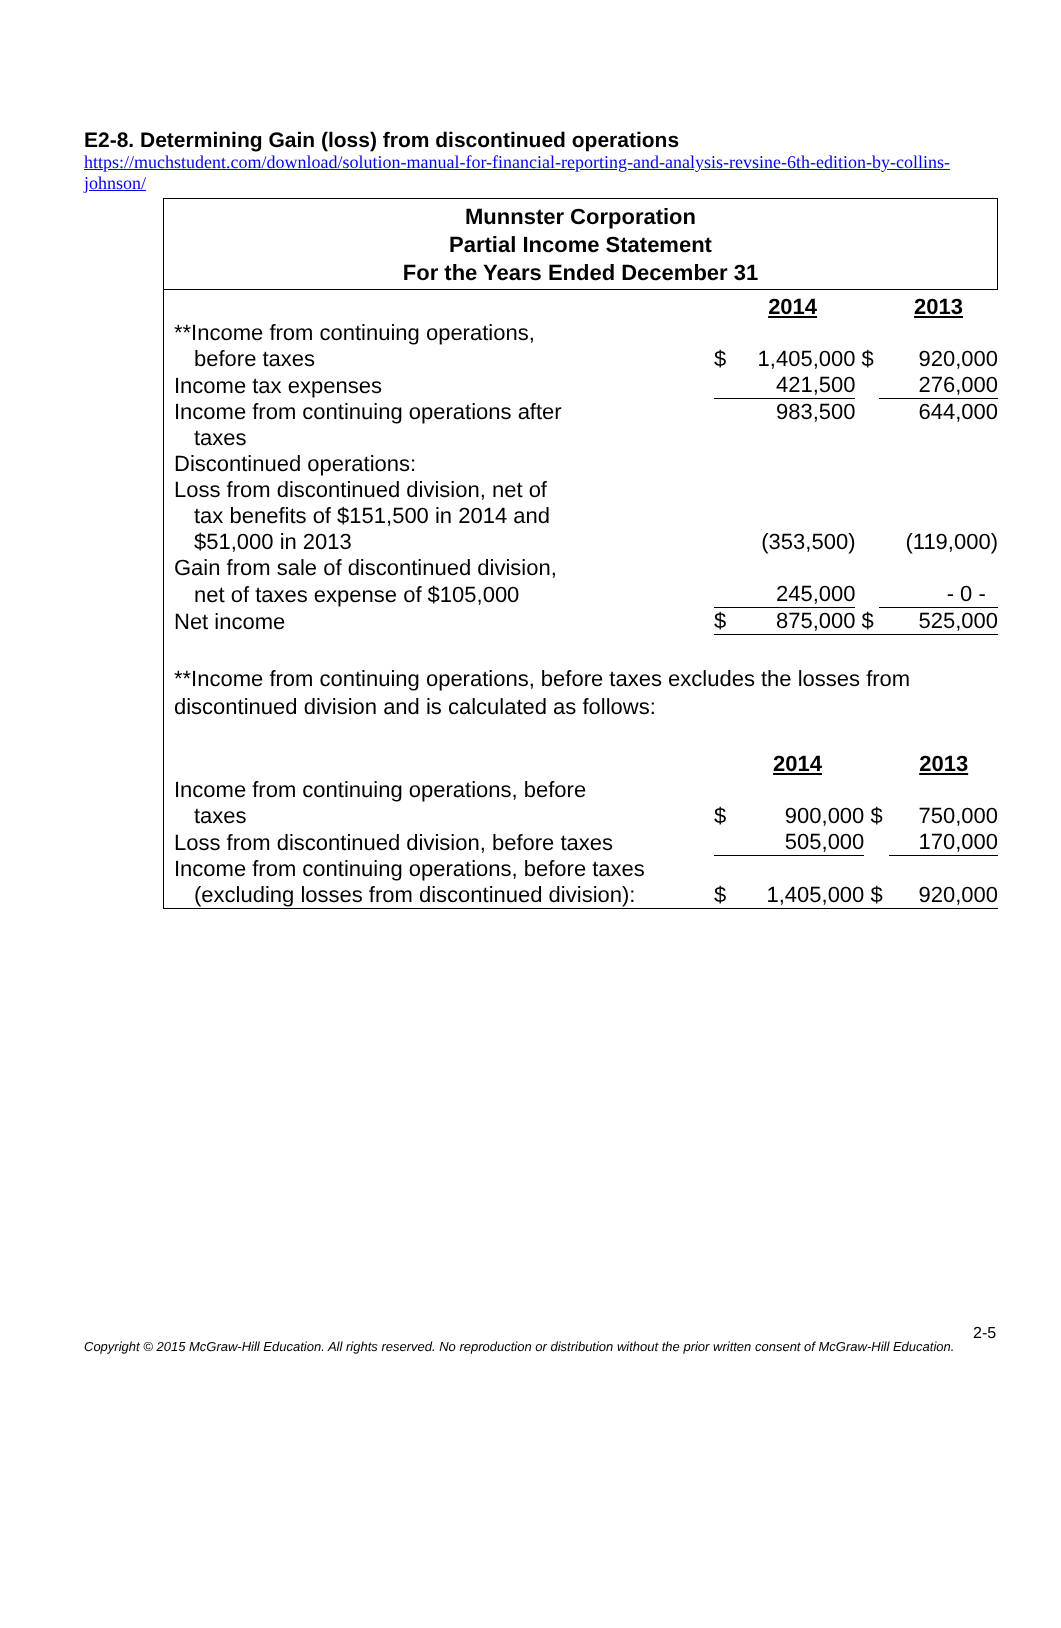E2-8. Determining Gain (loss) from discontinued operations
https://muchstudent.com/download/solution-manual-for-financial-reporting-and-analysis-revsine-6th-edition-by-collins-johnson/
Munnster Corporation
Partial Income Statement
For the Years Ended December 31
| | | 2014 | | 2013 |
| **Income from continuing operations, | | | | |
| before taxes | $ | 1,405,000 | $ | 920,000 |
| Income tax expenses | | 421,500 | | 276,000 |
| Income from continuing operations after | | 983,500 | | 644,000 |
| taxes | | | | |
| Discontinued operations: | | | | |
| Loss from discontinued division, net of | | | | |
| tax benefits of $151,500 in 2014 and | | | | |
| $51,000 in 2013 | | (353,500) | | (119,000) |
| Gain from sale of discontinued division, | | | | |
| net of taxes expense of $105,000 | | 245,000 | | - 0 - |
| Net income | $ | 875,000 | $ | 525,000 |
**Income from continuing operations, before taxes excludes the losses from discontinued division and is calculated as follows:
| | | 2014 | | 2013 |
| Income from continuing operations, before | | | | |
| taxes | $ | 900,000 | $ | 750,000 |
| Loss from discontinued division, before taxes | | 505,000 | | 170,000 |
| Income from continuing operations, before taxes | | | | |
| (excluding losses from discontinued division): | $ | 1,405,000 | $ | 920,000 |
2-5
Copyright © 2015 McGraw-Hill Education. All rights reserved. No reproduction or distribution without the prior written consent of McGraw-Hill Education.